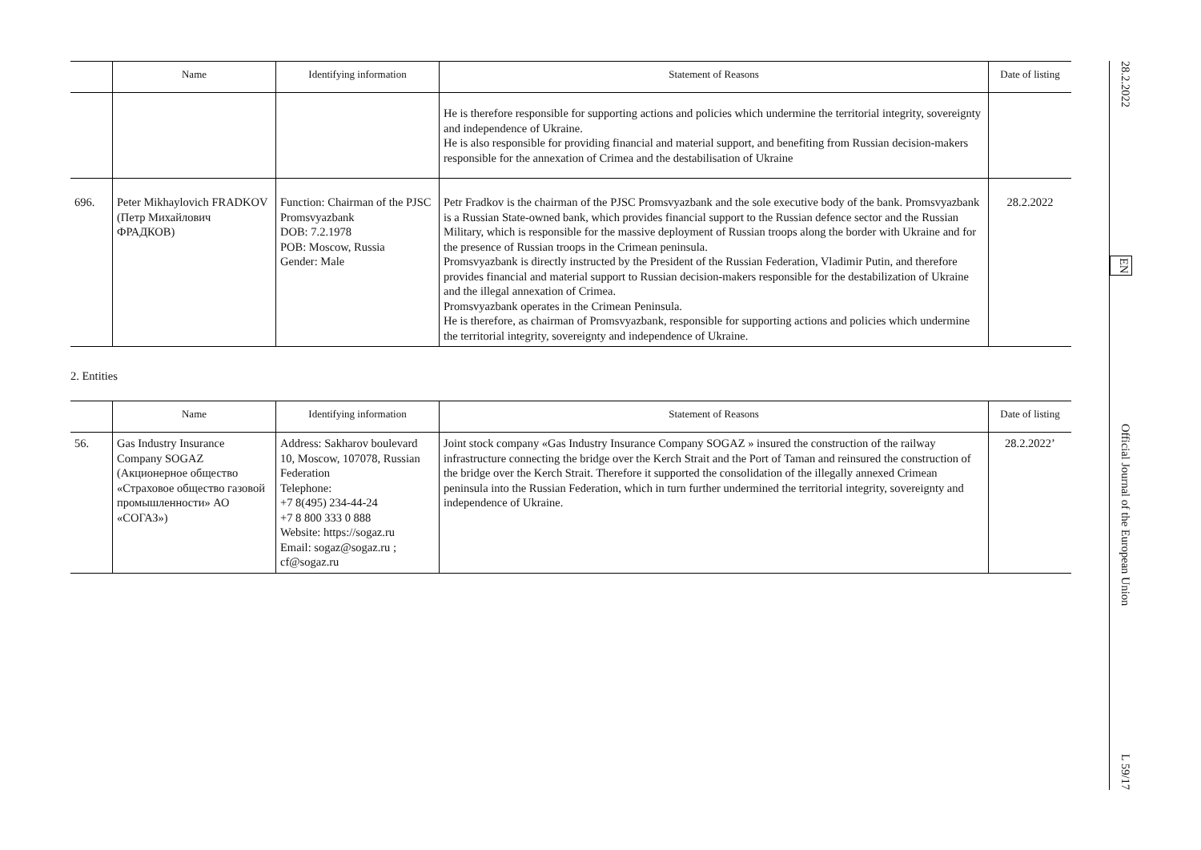| | Name | Identifying information | Statement of Reasons | Date of listing |
| --- | --- | --- | --- | --- |
| | | | He is therefore responsible for supporting actions and policies which undermine the territorial integrity, sovereignty and independence of Ukraine. He is also responsible for providing financial and material support, and benefiting from Russian decision-makers responsible for the annexation of Crimea and the destabilisation of Ukraine | |
| 696. | Peter Mikhaylovich FRADKOV (Петр Михайлович ФРАДКОВ) | Function: Chairman of the PJSC Promsvyazbank DOB: 7.2.1978 POB: Moscow, Russia Gender: Male | Petr Fradkov is the chairman of the PJSC Promsvyazbank and the sole executive body of the bank. Promsvyazbank is a Russian State-owned bank, which provides financial support to the Russian defence sector and the Russian Military, which is responsible for the massive deployment of Russian troops along the border with Ukraine and for the presence of Russian troops in the Crimean peninsula. Promsvyazbank is directly instructed by the President of the Russian Federation, Vladimir Putin, and therefore provides financial and material support to Russian decision-makers responsible for the destabilization of Ukraine and the illegal annexation of Crimea. Promsvyazbank operates in the Crimean Peninsula. He is therefore, as chairman of Promsvyazbank, responsible for supporting actions and policies which undermine the territorial integrity, sovereignty and independence of Ukraine. | 28.2.2022 |
2. Entities
| | Name | Identifying information | Statement of Reasons | Date of listing |
| --- | --- | --- | --- | --- |
| 56. | Gas Industry Insurance Company SOGAZ (Акционерное общество «Страховое общество газовой промышленности» АО «СОГАЗ») | Address: Sakharov boulevard 10, Moscow, 107078, Russian Federation Telephone: +7 8(495) 234-44-24 +7 8 800 333 0 888 Website: https://sogaz.ru Email: sogaz@sogaz.ru ; cf@sogaz.ru | Joint stock company «Gas Industry Insurance Company SOGAZ » insured the construction of the railway infrastructure connecting the bridge over the Kerch Strait and the Port of Taman and reinsured the construction of the bridge over the Kerch Strait. Therefore it supported the consolidation of the illegally annexed Crimean peninsula into the Russian Federation, which in turn further undermined the territorial integrity, sovereignty and independence of Ukraine. | 28.2.2022’ |
28.2.2022 EN Official Journal of the European Union L 59/17